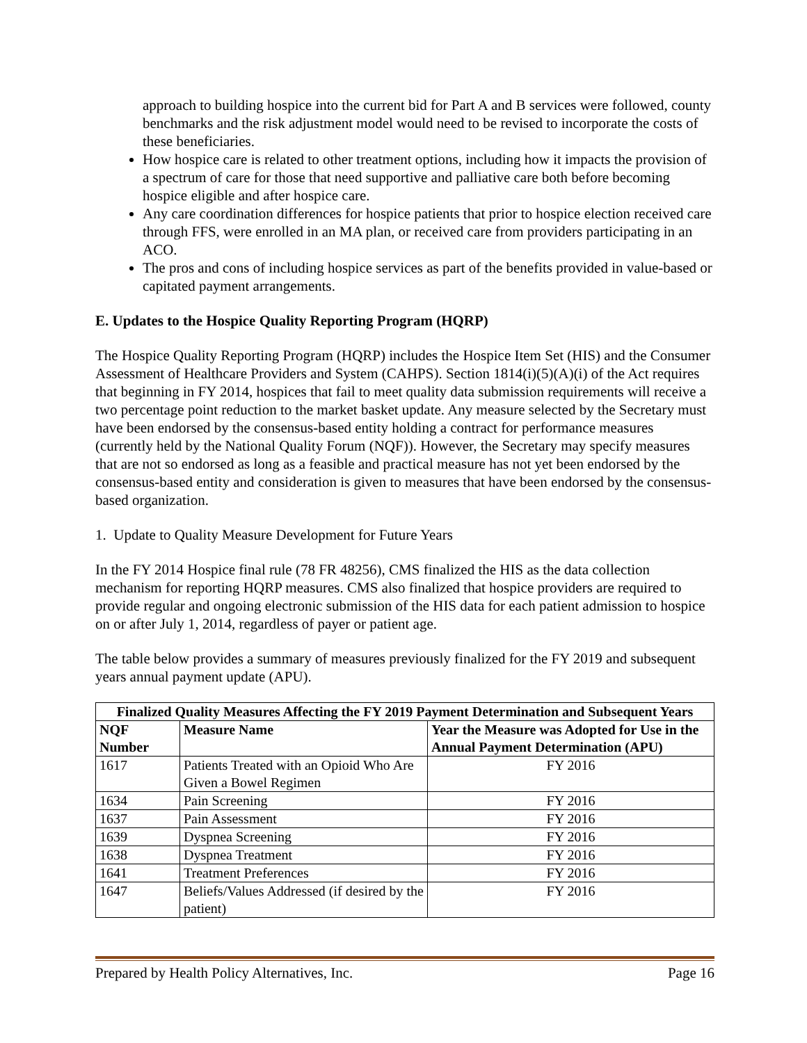approach to building hospice into the current bid for Part A and B services were followed, county benchmarks and the risk adjustment model would need to be revised to incorporate the costs of these beneficiaries.
How hospice care is related to other treatment options, including how it impacts the provision of a spectrum of care for those that need supportive and palliative care both before becoming hospice eligible and after hospice care.
Any care coordination differences for hospice patients that prior to hospice election received care through FFS, were enrolled in an MA plan, or received care from providers participating in an ACO.
The pros and cons of including hospice services as part of the benefits provided in value-based or capitated payment arrangements.
E. Updates to the Hospice Quality Reporting Program (HQRP)
The Hospice Quality Reporting Program (HQRP) includes the Hospice Item Set (HIS) and the Consumer Assessment of Healthcare Providers and System (CAHPS). Section 1814(i)(5)(A)(i) of the Act requires that beginning in FY 2014, hospices that fail to meet quality data submission requirements will receive a two percentage point reduction to the market basket update. Any measure selected by the Secretary must have been endorsed by the consensus-based entity holding a contract for performance measures (currently held by the National Quality Forum (NQF)). However, the Secretary may specify measures that are not so endorsed as long as a feasible and practical measure has not yet been endorsed by the consensus-based entity and consideration is given to measures that have been endorsed by the consensus-based organization.
1. Update to Quality Measure Development for Future Years
In the FY 2014 Hospice final rule (78 FR 48256), CMS finalized the HIS as the data collection mechanism for reporting HQRP measures. CMS also finalized that hospice providers are required to provide regular and ongoing electronic submission of the HIS data for each patient admission to hospice on or after July 1, 2014, regardless of payer or patient age.
The table below provides a summary of measures previously finalized for the FY 2019 and subsequent years annual payment update (APU).
| Finalized Quality Measures Affecting the FY 2019 Payment Determination and Subsequent Years | | |
| --- | --- | --- |
| NQF Number | Measure Name | Year the Measure was Adopted for Use in the Annual Payment Determination (APU) |
| 1617 | Patients Treated with an Opioid Who Are Given a Bowel Regimen | FY 2016 |
| 1634 | Pain Screening | FY 2016 |
| 1637 | Pain Assessment | FY 2016 |
| 1639 | Dyspnea Screening | FY 2016 |
| 1638 | Dyspnea Treatment | FY 2016 |
| 1641 | Treatment Preferences | FY 2016 |
| 1647 | Beliefs/Values Addressed (if desired by the patient) | FY 2016 |
Prepared by Health Policy Alternatives, Inc. Page 16